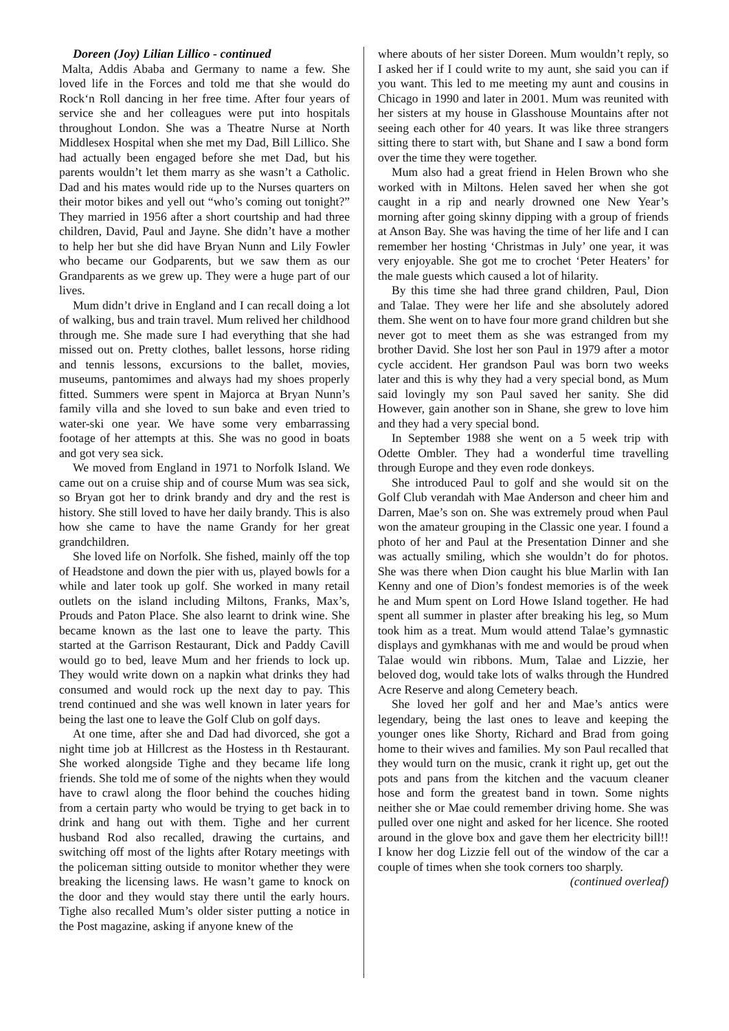Doreen (Joy) Lilian Lillico - continued
Malta, Addis Ababa and Germany to name a few. She loved life in the Forces and told me that she would do Rock‘n Roll dancing in her free time. After four years of service she and her colleagues were put into hospitals throughout London. She was a Theatre Nurse at North Middlesex Hospital when she met my Dad, Bill Lillico. She had actually been engaged before she met Dad, but his parents wouldn’t let them marry as she wasn’t a Catholic. Dad and his mates would ride up to the Nurses quarters on their motor bikes and yell out “who’s coming out tonight?” They married in 1956 after a short courtship and had three children, David, Paul and Jayne. She didn’t have a mother to help her but she did have Bryan Nunn and Lily Fowler who became our Godparents, but we saw them as our Grandparents as we grew up. They were a huge part of our lives.
Mum didn’t drive in England and I can recall doing a lot of walking, bus and train travel. Mum relived her childhood through me. She made sure I had everything that she had missed out on. Pretty clothes, ballet lessons, horse riding and tennis lessons, excursions to the ballet, movies, museums, pantomimes and always had my shoes properly fitted. Summers were spent in Majorca at Bryan Nunn’s family villa and she loved to sun bake and even tried to water-ski one year. We have some very embarrassing footage of her attempts at this. She was no good in boats and got very sea sick.
We moved from England in 1971 to Norfolk Island. We came out on a cruise ship and of course Mum was sea sick, so Bryan got her to drink brandy and dry and the rest is history. She still loved to have her daily brandy. This is also how she came to have the name Grandy for her great grandchildren.
She loved life on Norfolk. She fished, mainly off the top of Headstone and down the pier with us, played bowls for a while and later took up golf. She worked in many retail outlets on the island including Miltons, Franks, Max’s, Prouds and Paton Place. She also learnt to drink wine. She became known as the last one to leave the party. This started at the Garrison Restaurant, Dick and Paddy Cavill would go to bed, leave Mum and her friends to lock up. They would write down on a napkin what drinks they had consumed and would rock up the next day to pay. This trend continued and she was well known in later years for being the last one to leave the Golf Club on golf days.
At one time, after she and Dad had divorced, she got a night time job at Hillcrest as the Hostess in th Restaurant. She worked alongside Tighe and they became life long friends. She told me of some of the nights when they would have to crawl along the floor behind the couches hiding from a certain party who would be trying to get back in to drink and hang out with them. Tighe and her current husband Rod also recalled, drawing the curtains, and switching off most of the lights after Rotary meetings with the policeman sitting outside to monitor whether they were breaking the licensing laws. He wasn’t game to knock on the door and they would stay there until the early hours. Tighe also recalled Mum’s older sister putting a notice in the Post magazine, asking if anyone knew of the
where abouts of her sister Doreen. Mum wouldn’t reply, so I asked her if I could write to my aunt, she said you can if you want. This led to me meeting my aunt and cousins in Chicago in 1990 and later in 2001. Mum was reunited with her sisters at my house in Glasshouse Mountains after not seeing each other for 40 years. It was like three strangers sitting there to start with, but Shane and I saw a bond form over the time they were together.
Mum also had a great friend in Helen Brown who she worked with in Miltons. Helen saved her when she got caught in a rip and nearly drowned one New Year’s morning after going skinny dipping with a group of friends at Anson Bay. She was having the time of her life and I can remember her hosting ‘Christmas in July’ one year, it was very enjoyable. She got me to crochet ‘Peter Heaters’ for the male guests which caused a lot of hilarity.
By this time she had three grand children, Paul, Dion and Talae. They were her life and she absolutely adored them. She went on to have four more grand children but she never got to meet them as she was estranged from my brother David. She lost her son Paul in 1979 after a motor cycle accident. Her grandson Paul was born two weeks later and this is why they had a very special bond, as Mum said lovingly my son Paul saved her sanity. She did However, gain another son in Shane, she grew to love him and they had a very special bond.
In September 1988 she went on a 5 week trip with Odette Ombler. They had a wonderful time travelling through Europe and they even rode donkeys.
She introduced Paul to golf and she would sit on the Golf Club verandah with Mae Anderson and cheer him and Darren, Mae’s son on. She was extremely proud when Paul won the amateur grouping in the Classic one year. I found a photo of her and Paul at the Presentation Dinner and she was actually smiling, which she wouldn’t do for photos. She was there when Dion caught his blue Marlin with Ian Kenny and one of Dion’s fondest memories is of the week he and Mum spent on Lord Howe Island together. He had spent all summer in plaster after breaking his leg, so Mum took him as a treat. Mum would attend Talae’s gymnastic displays and gymkhanas with me and would be proud when Talae would win ribbons. Mum, Talae and Lizzie, her beloved dog, would take lots of walks through the Hundred Acre Reserve and along Cemetery beach.
She loved her golf and her and Mae’s antics were legendary, being the last ones to leave and keeping the younger ones like Shorty, Richard and Brad from going home to their wives and families. My son Paul recalled that they would turn on the music, crank it right up, get out the pots and pans from the kitchen and the vacuum cleaner hose and form the greatest band in town. Some nights neither she or Mae could remember driving home. She was pulled over one night and asked for her licence. She rooted around in the glove box and gave them her electricity bill!! I know her dog Lizzie fell out of the window of the car a couple of times when she took corners too sharply.
(continued overleaf)